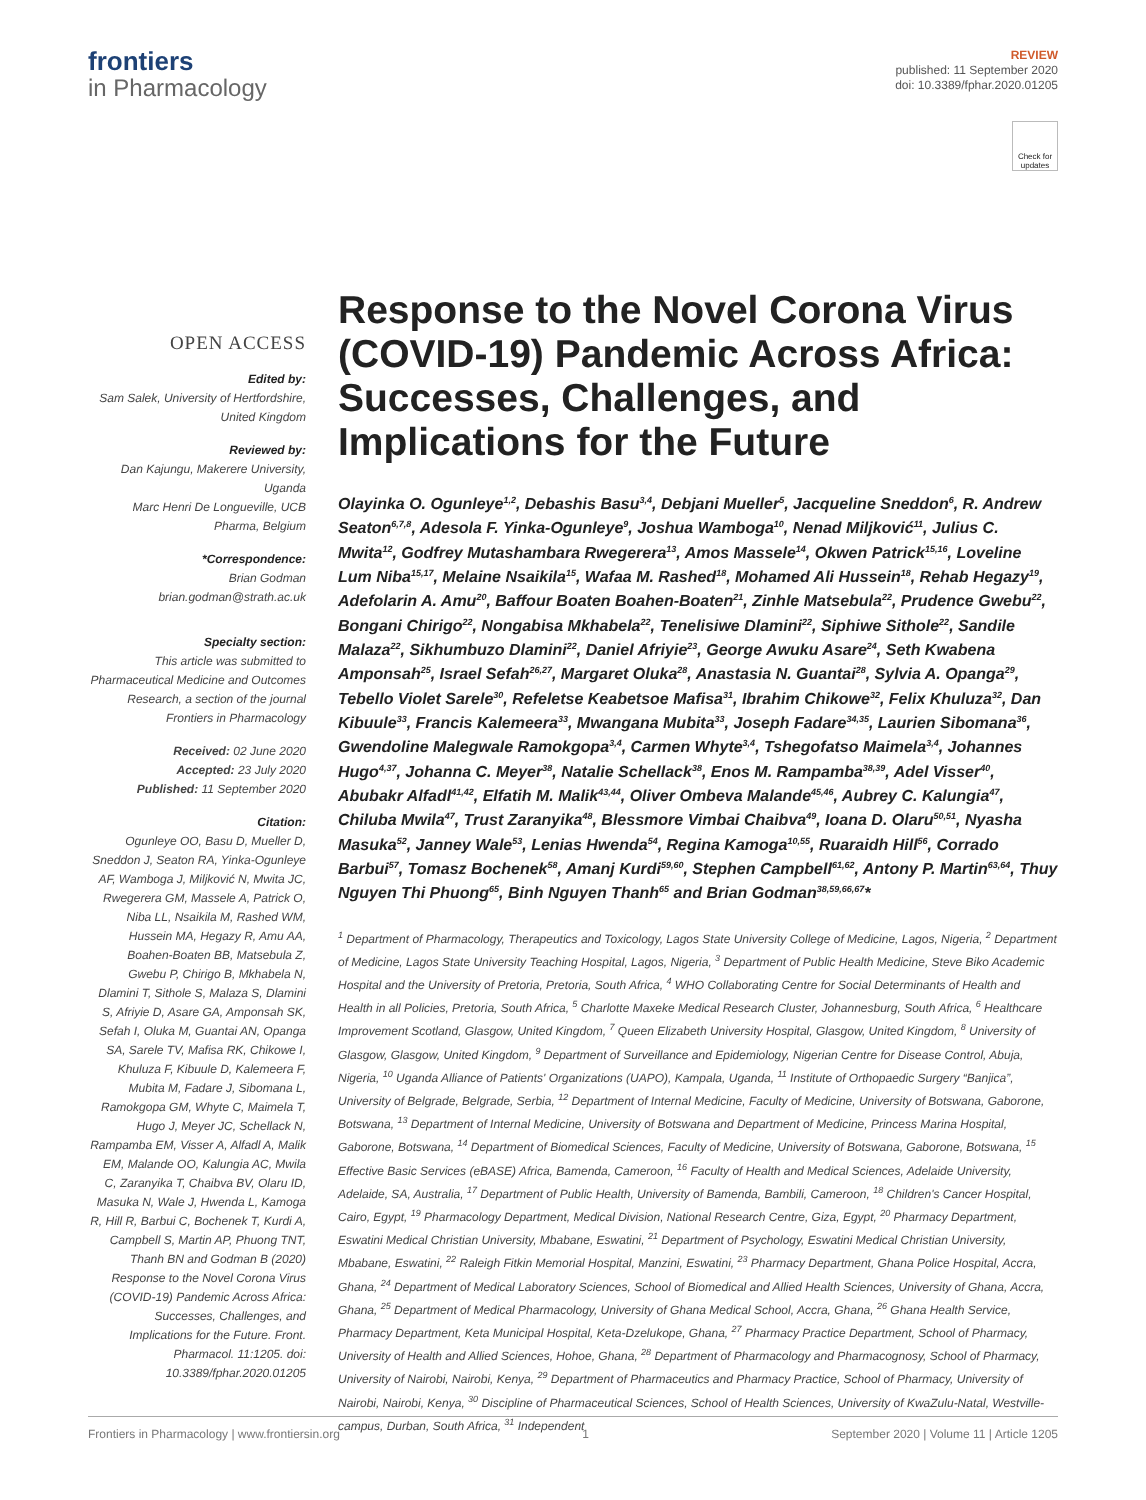frontiers
in Pharmacology
REVIEW
published: 11 September 2020
doi: 10.3389/fphar.2020.01205
Check for updates
OPEN ACCESS
Edited by:
Sam Salek, University of Hertfordshire, United Kingdom
Reviewed by:
Dan Kajungu, Makerere University, Uganda
Marc Henri De Longueville, UCB Pharma, Belgium
*Correspondence:
Brian Godman
brian.godman@strath.ac.uk
Specialty section:
This article was submitted to Pharmaceutical Medicine and Outcomes Research, a section of the journal Frontiers in Pharmacology
Received: 02 June 2020
Accepted: 23 July 2020
Published: 11 September 2020
Citation:
Ogunleye OO, Basu D, Mueller D, Sneddon J, Seaton RA, Yinka-Ogunleye AF, Wamboga J, Miljković N, Mwita JC, Rwegerera GM, Massele A, Patrick O, Niba LL, Nsaikila M, Rashed WM, Hussein MA, Hegazy R, Amu AA, Boahen-Boaten BB, Matsebula Z, Gwebu P, Chirigo B, Mkhabela N, Dlamini T, Sithole S, Malaza S, Dlamini S, Afriyie D, Asare GA, Amponsah SK, Sefah I, Oluka M, Guantai AN, Opanga SA, Sarele TV, Mafisa RK, Chikowe I, Khuluza F, Kibuule D, Kalemeera F, Mubita M, Fadare J, Sibomana L, Ramokgopa GM, Whyte C, Maimela T, Hugo J, Meyer JC, Schellack N, Rampamba EM, Visser A, Alfadl A, Malik EM, Malande OO, Kalungia AC, Mwila C, Zaranyika T, Chaibva BV, Olaru ID, Masuka N, Wale J, Hwenda L, Kamoga R, Hill R, Barbui C, Bochenek T, Kurdi A, Campbell S, Martin AP, Phuong TNT, Thanh BN and Godman B (2020) Response to the Novel Corona Virus (COVID-19) Pandemic Across Africa: Successes, Challenges, and Implications for the Future. Front. Pharmacol. 11:1205. doi: 10.3389/fphar.2020.01205
Response to the Novel Corona Virus (COVID-19) Pandemic Across Africa: Successes, Challenges, and Implications for the Future
Olayinka O. Ogunleye<sup>1,2</sup>, Debashis Basu<sup>3,4</sup>, Debjani Mueller<sup>5</sup>, Jacqueline Sneddon<sup>6</sup>, R. Andrew Seaton<sup>6,7,8</sup>, Adesola F. Yinka-Ogunleye<sup>9</sup>, Joshua Wamboga<sup>10</sup>, Nenad Miljković<sup>11</sup>, Julius C. Mwita<sup>12</sup>, Godfrey Mutashambara Rwegerera<sup>13</sup>, Amos Massele<sup>14</sup>, Okwen Patrick<sup>15,16</sup>, Loveline Lum Niba<sup>15,17</sup>, Melaine Nsaikila<sup>15</sup>, Wafaa M. Rashed<sup>18</sup>, Mohamed Ali Hussein<sup>18</sup>, Rehab Hegazy<sup>19</sup>, Adefolarin A. Amu<sup>20</sup>, Baffour Boaten Boahen-Boaten<sup>21</sup>, Zinhle Matsebula<sup>22</sup>, Prudence Gwebu<sup>22</sup>, Bongani Chirigo<sup>22</sup>, Nongabisa Mkhabela<sup>22</sup>, Tenelisiwe Dlamini<sup>22</sup>, Siphiwe Sithole<sup>22</sup>, Sandile Malaza<sup>22</sup>, Sikhumbuzo Dlamini<sup>22</sup>, Daniel Afriyie<sup>23</sup>, George Awuku Asare<sup>24</sup>, Seth Kwabena Amponsah<sup>25</sup>, Israel Sefah<sup>26,27</sup>, Margaret Oluka<sup>28</sup>, Anastasia N. Guantai<sup>28</sup>, Sylvia A. Opanga<sup>29</sup>, Tebello Violet Sarele<sup>30</sup>, Refeletse Keabetsoe Mafisa<sup>31</sup>, Ibrahim Chikowe<sup>32</sup>, Felix Khuluza<sup>32</sup>, Dan Kibuule<sup>33</sup>, Francis Kalemeera<sup>33</sup>, Mwangana Mubita<sup>33</sup>, Joseph Fadare<sup>34,35</sup>, Laurien Sibomana<sup>36</sup>, Gwendoline Malegwale Ramokgopa<sup>3,4</sup>, Carmen Whyte<sup>3,4</sup>, Tshegofatso Maimela<sup>3,4</sup>, Johannes Hugo<sup>4,37</sup>, Johanna C. Meyer<sup>38</sup>, Natalie Schellack<sup>38</sup>, Enos M. Rampamba<sup>38,39</sup>, Adel Visser<sup>40</sup>, Abubakr Alfadl<sup>41,42</sup>, Elfatih M. Malik<sup>43,44</sup>, Oliver Ombeva Malande<sup>45,46</sup>, Aubrey C. Kalungia<sup>47</sup>, Chiluba Mwila<sup>47</sup>, Trust Zaranyika<sup>48</sup>, Blessmore Vimbai Chaibva<sup>49</sup>, Ioana D. Olaru<sup>50,51</sup>, Nyasha Masuka<sup>52</sup>, Janney Wale<sup>53</sup>, Lenias Hwenda<sup>54</sup>, Regina Kamoga<sup>10,55</sup>, Ruaraidh Hill<sup>56</sup>, Corrado Barbui<sup>57</sup>, Tomasz Bochenek<sup>58</sup>, Amanj Kurdi<sup>59,60</sup>, Stephen Campbell<sup>61,62</sup>, Antony P. Martin<sup>63,64</sup>, Thuy Nguyen Thi Phuong<sup>65</sup>, Binh Nguyen Thanh<sup>65</sup> and Brian Godman<sup>38,59,66,67</sup>*
<sup>1</sup> Department of Pharmacology, Therapeutics and Toxicology, Lagos State University College of Medicine, Lagos, Nigeria, <sup>2</sup> Department of Medicine, Lagos State University Teaching Hospital, Lagos, Nigeria, <sup>3</sup> Department of Public Health Medicine, Steve Biko Academic Hospital and the University of Pretoria, Pretoria, South Africa, <sup>4</sup> WHO Collaborating Centre for Social Determinants of Health and Health in all Policies, Pretoria, South Africa, <sup>5</sup> Charlotte Maxeke Medical Research Cluster, Johannesburg, South Africa, <sup>6</sup> Healthcare Improvement Scotland, Glasgow, United Kingdom, <sup>7</sup> Queen Elizabeth University Hospital, Glasgow, United Kingdom, <sup>8</sup> University of Glasgow, Glasgow, United Kingdom, <sup>9</sup> Department of Surveillance and Epidemiology, Nigerian Centre for Disease Control, Abuja, Nigeria, <sup>10</sup> Uganda Alliance of Patients' Organizations (UAPO), Kampala, Uganda, <sup>11</sup> Institute of Orthopaedic Surgery “Banjica”, University of Belgrade, Belgrade, Serbia, <sup>12</sup> Department of Internal Medicine, Faculty of Medicine, University of Botswana, Gaborone, Botswana, <sup>13</sup> Department of Internal Medicine, University of Botswana and Department of Medicine, Princess Marina Hospital, Gaborone, Botswana, <sup>14</sup> Department of Biomedical Sciences, Faculty of Medicine, University of Botswana, Gaborone, Botswana, <sup>15</sup> Effective Basic Services (eBASE) Africa, Bamenda, Cameroon, <sup>16</sup> Faculty of Health and Medical Sciences, Adelaide University, Adelaide, SA, Australia, <sup>17</sup> Department of Public Health, University of Bamenda, Bambili, Cameroon, <sup>18</sup> Children's Cancer Hospital, Cairo, Egypt, <sup>19</sup> Pharmacology Department, Medical Division, National Research Centre, Giza, Egypt, <sup>20</sup> Pharmacy Department, Eswatini Medical Christian University, Mbabane, Eswatini, <sup>21</sup> Department of Psychology, Eswatini Medical Christian University, Mbabane, Eswatini, <sup>22</sup> Raleigh Fitkin Memorial Hospital, Manzini, Eswatini, <sup>23</sup> Pharmacy Department, Ghana Police Hospital, Accra, Ghana, <sup>24</sup> Department of Medical Laboratory Sciences, School of Biomedical and Allied Health Sciences, University of Ghana, Accra, Ghana, <sup>25</sup> Department of Medical Pharmacology, University of Ghana Medical School, Accra, Ghana, <sup>26</sup> Ghana Health Service, Pharmacy Department, Keta Municipal Hospital, Keta-Dzelukope, Ghana, <sup>27</sup> Pharmacy Practice Department, School of Pharmacy, University of Health and Allied Sciences, Hohoe, Ghana, <sup>28</sup> Department of Pharmacology and Pharmacognosy, School of Pharmacy, University of Nairobi, Nairobi, Kenya, <sup>29</sup> Department of Pharmaceutics and Pharmacy Practice, School of Pharmacy, University of Nairobi, Nairobi, Kenya, <sup>30</sup> Discipline of Pharmaceutical Sciences, School of Health Sciences, University of KwaZulu-Natal, Westville-campus, Durban, South Africa, <sup>31</sup> Independent
Frontiers in Pharmacology | www.frontiersin.org 1 September 2020 | Volume 11 | Article 1205